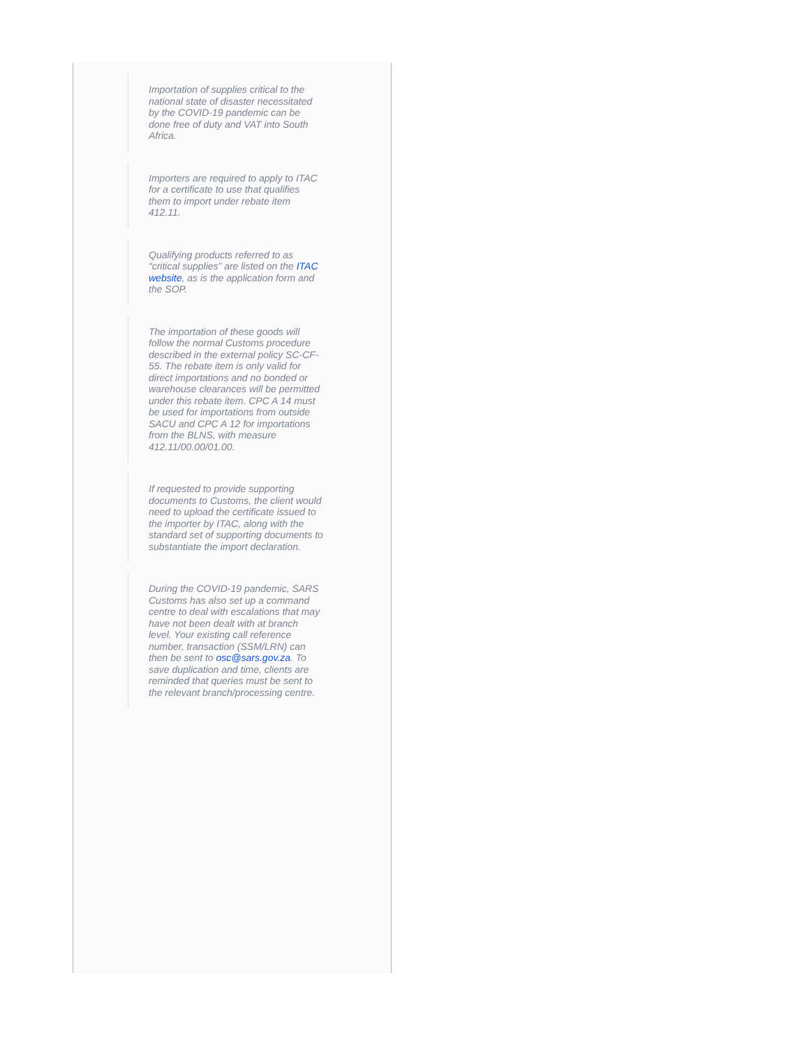Importation of supplies critical to the national state of disaster necessitated by the COVID-19 pandemic can be done free of duty and VAT into South Africa.
Importers are required to apply to ITAC for a certificate to use that qualifies them to import under rebate item 412.11.
Qualifying products referred to as “critical supplies” are listed on the ITAC website, as is the application form and the SOP.
The importation of these goods will follow the normal Customs procedure described in the external policy SC-CF-55. The rebate item is only valid for direct importations and no bonded or warehouse clearances will be permitted under this rebate item. CPC A 14 must be used for importations from outside SACU and CPC A 12 for importations from the BLNS, with measure 412.11/00.00/01.00.
If requested to provide supporting documents to Customs, the client would need to upload the certificate issued to the importer by ITAC, along with the standard set of supporting documents to substantiate the import declaration.
During the COVID-19 pandemic, SARS Customs has also set up a command centre to deal with escalations that may have not been dealt with at branch level. Your existing call reference number, transaction (SSM/LRN) can then be sent to osc@sars.gov.za. To save duplication and time, clients are reminded that queries must be sent to the relevant branch/processing centre.